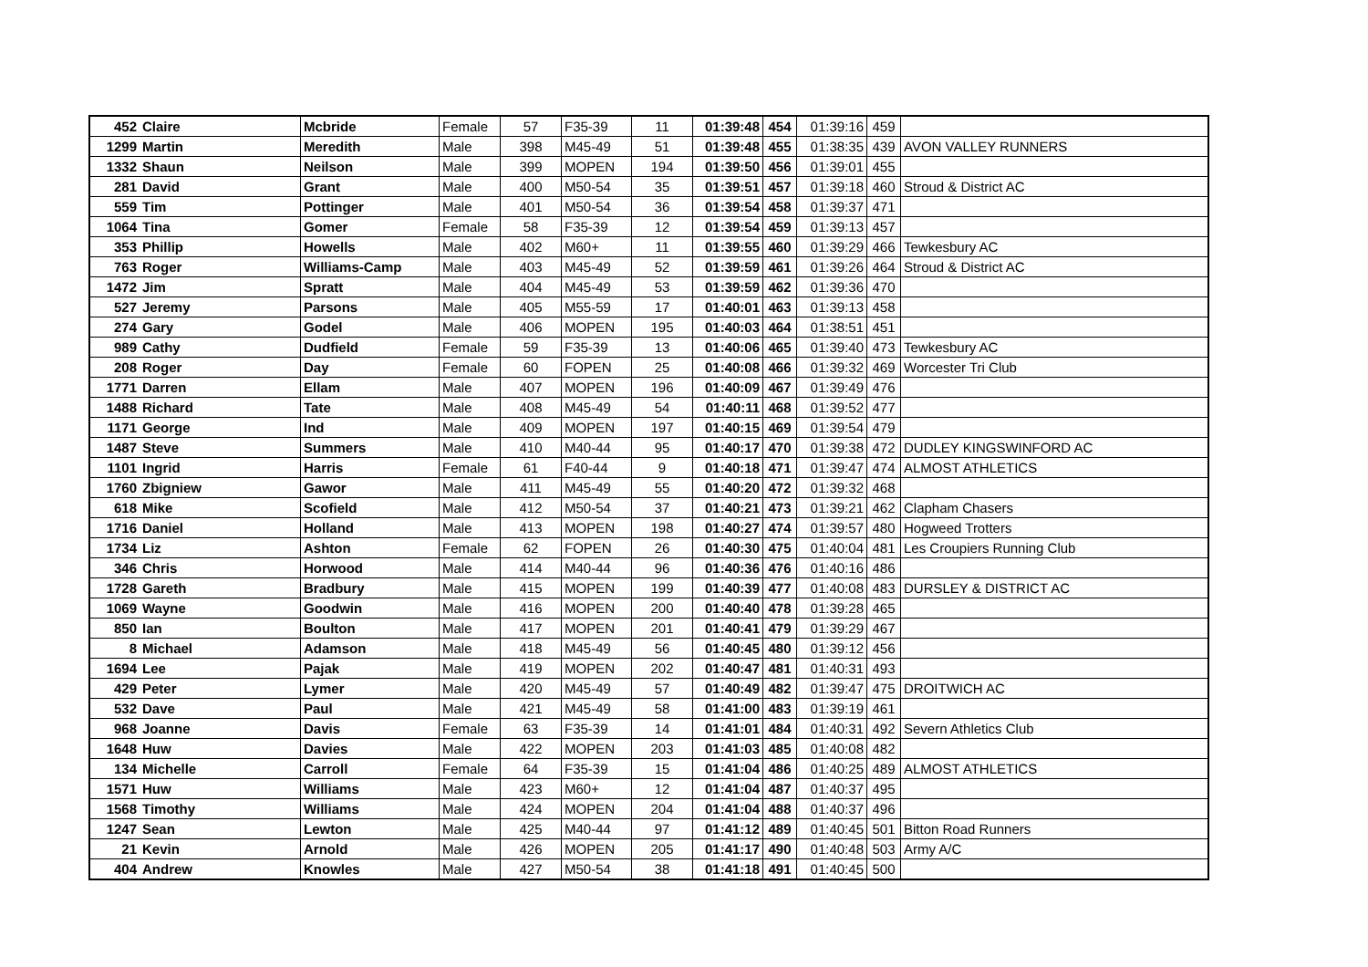| 452 | Claire | Mcbride | Female | 57 | F35-39 | 11 | 01:39:48 | 454 | 01:39:16 | 459 | |
| 1299 | Martin | Meredith | Male | 398 | M45-49 | 51 | 01:39:48 | 455 | 01:38:35 | 439 | AVON VALLEY RUNNERS |
| 1332 | Shaun | Neilson | Male | 399 | MOPEN | 194 | 01:39:50 | 456 | 01:39:01 | 455 | |
| 281 | David | Grant | Male | 400 | M50-54 | 35 | 01:39:51 | 457 | 01:39:18 | 460 | Stroud & District AC |
| 559 | Tim | Pottinger | Male | 401 | M50-54 | 36 | 01:39:54 | 458 | 01:39:37 | 471 | |
| 1064 | Tina | Gomer | Female | 58 | F35-39 | 12 | 01:39:54 | 459 | 01:39:13 | 457 | |
| 353 | Phillip | Howells | Male | 402 | M60+ | 11 | 01:39:55 | 460 | 01:39:29 | 466 | Tewkesbury AC |
| 763 | Roger | Williams-Camp | Male | 403 | M45-49 | 52 | 01:39:59 | 461 | 01:39:26 | 464 | Stroud & District AC |
| 1472 | Jim | Spratt | Male | 404 | M45-49 | 53 | 01:39:59 | 462 | 01:39:36 | 470 | |
| 527 | Jeremy | Parsons | Male | 405 | M55-59 | 17 | 01:40:01 | 463 | 01:39:13 | 458 | |
| 274 | Gary | Godel | Male | 406 | MOPEN | 195 | 01:40:03 | 464 | 01:38:51 | 451 | |
| 989 | Cathy | Dudfield | Female | 59 | F35-39 | 13 | 01:40:06 | 465 | 01:39:40 | 473 | Tewkesbury AC |
| 208 | Roger | Day | Female | 60 | FOPEN | 25 | 01:40:08 | 466 | 01:39:32 | 469 | Worcester Tri Club |
| 1771 | Darren | Ellam | Male | 407 | MOPEN | 196 | 01:40:09 | 467 | 01:39:49 | 476 | |
| 1488 | Richard | Tate | Male | 408 | M45-49 | 54 | 01:40:11 | 468 | 01:39:52 | 477 | |
| 1171 | George | Ind | Male | 409 | MOPEN | 197 | 01:40:15 | 469 | 01:39:54 | 479 | |
| 1487 | Steve | Summers | Male | 410 | M40-44 | 95 | 01:40:17 | 470 | 01:39:38 | 472 | DUDLEY KINGSWINFORD AC |
| 1101 | Ingrid | Harris | Female | 61 | F40-44 | 9 | 01:40:18 | 471 | 01:39:47 | 474 | ALMOST ATHLETICS |
| 1760 | Zbigniew | Gawor | Male | 411 | M45-49 | 55 | 01:40:20 | 472 | 01:39:32 | 468 | |
| 618 | Mike | Scofield | Male | 412 | M50-54 | 37 | 01:40:21 | 473 | 01:39:21 | 462 | Clapham Chasers |
| 1716 | Daniel | Holland | Male | 413 | MOPEN | 198 | 01:40:27 | 474 | 01:39:57 | 480 | Hogweed Trotters |
| 1734 | Liz | Ashton | Female | 62 | FOPEN | 26 | 01:40:30 | 475 | 01:40:04 | 481 | Les Croupiers Running Club |
| 346 | Chris | Horwood | Male | 414 | M40-44 | 96 | 01:40:36 | 476 | 01:40:16 | 486 | |
| 1728 | Gareth | Bradbury | Male | 415 | MOPEN | 199 | 01:40:39 | 477 | 01:40:08 | 483 | DURSLEY & DISTRICT AC |
| 1069 | Wayne | Goodwin | Male | 416 | MOPEN | 200 | 01:40:40 | 478 | 01:39:28 | 465 | |
| 850 | Ian | Boulton | Male | 417 | MOPEN | 201 | 01:40:41 | 479 | 01:39:29 | 467 | |
| 8 | Michael | Adamson | Male | 418 | M45-49 | 56 | 01:40:45 | 480 | 01:39:12 | 456 | |
| 1694 | Lee | Pajak | Male | 419 | MOPEN | 202 | 01:40:47 | 481 | 01:40:31 | 493 | |
| 429 | Peter | Lymer | Male | 420 | M45-49 | 57 | 01:40:49 | 482 | 01:39:47 | 475 | DROITWICH AC |
| 532 | Dave | Paul | Male | 421 | M45-49 | 58 | 01:41:00 | 483 | 01:39:19 | 461 | |
| 968 | Joanne | Davis | Female | 63 | F35-39 | 14 | 01:41:01 | 484 | 01:40:31 | 492 | Severn Athletics Club |
| 1648 | Huw | Davies | Male | 422 | MOPEN | 203 | 01:41:03 | 485 | 01:40:08 | 482 | |
| 134 | Michelle | Carroll | Female | 64 | F35-39 | 15 | 01:41:04 | 486 | 01:40:25 | 489 | ALMOST ATHLETICS |
| 1571 | Huw | Williams | Male | 423 | M60+ | 12 | 01:41:04 | 487 | 01:40:37 | 495 | |
| 1568 | Timothy | Williams | Male | 424 | MOPEN | 204 | 01:41:04 | 488 | 01:40:37 | 496 | |
| 1247 | Sean | Lewton | Male | 425 | M40-44 | 97 | 01:41:12 | 489 | 01:40:45 | 501 | Bitton Road Runners |
| 21 | Kevin | Arnold | Male | 426 | MOPEN | 205 | 01:41:17 | 490 | 01:40:48 | 503 | Army A/C |
| 404 | Andrew | Knowles | Male | 427 | M50-54 | 38 | 01:41:18 | 491 | 01:40:45 | 500 | |